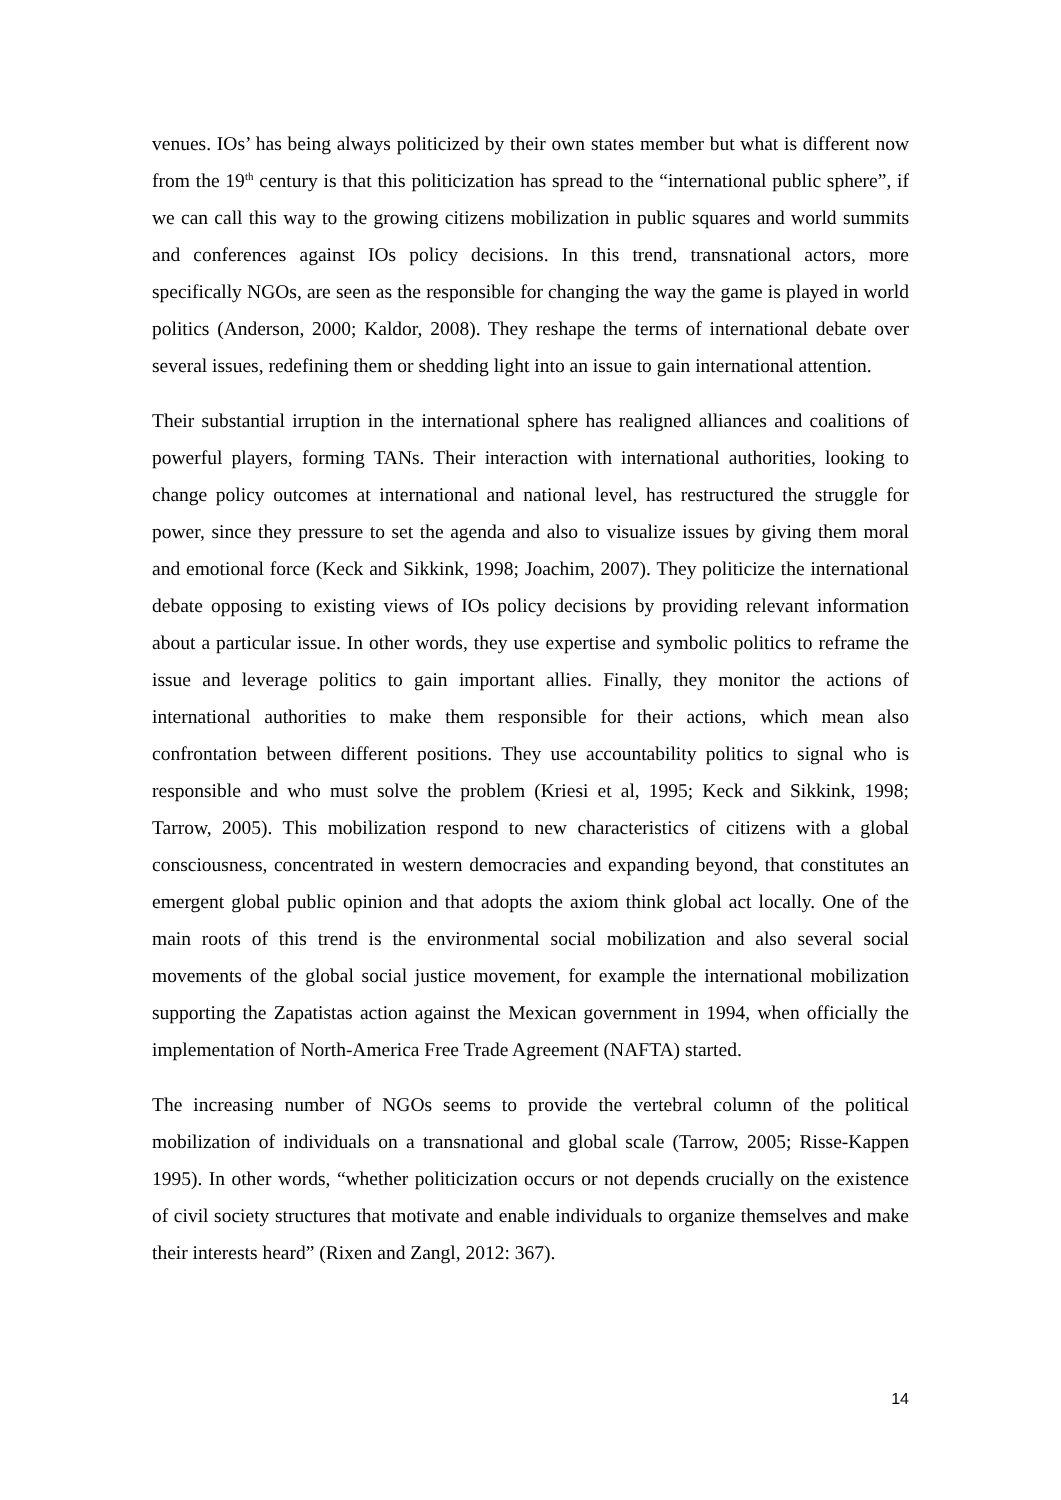venues. IOs’ has being always politicized by their own states member but what is different now from the 19<sup>th</sup> century is that this politicization has spread to the “international public sphere”, if we can call this way to the growing citizens mobilization in public squares and world summits and conferences against IOs policy decisions. In this trend, transnational actors, more specifically NGOs, are seen as the responsible for changing the way the game is played in world politics (Anderson, 2000; Kaldor, 2008). They reshape the terms of international debate over several issues, redefining them or shedding light into an issue to gain international attention.
Their substantial irruption in the international sphere has realigned alliances and coalitions of powerful players, forming TANs. Their interaction with international authorities, looking to change policy outcomes at international and national level, has restructured the struggle for power, since they pressure to set the agenda and also to visualize issues by giving them moral and emotional force (Keck and Sikkink, 1998; Joachim, 2007). They politicize the international debate opposing to existing views of IOs policy decisions by providing relevant information about a particular issue. In other words, they use expertise and symbolic politics to reframe the issue and leverage politics to gain important allies. Finally, they monitor the actions of international authorities to make them responsible for their actions, which mean also confrontation between different positions. They use accountability politics to signal who is responsible and who must solve the problem (Kriesi et al, 1995; Keck and Sikkink, 1998; Tarrow, 2005). This mobilization respond to new characteristics of citizens with a global consciousness, concentrated in western democracies and expanding beyond, that constitutes an emergent global public opinion and that adopts the axiom think global act locally. One of the main roots of this trend is the environmental social mobilization and also several social movements of the global social justice movement, for example the international mobilization supporting the Zapatistas action against the Mexican government in 1994, when officially the implementation of North-America Free Trade Agreement (NAFTA) started.
The increasing number of NGOs seems to provide the vertebral column of the political mobilization of individuals on a transnational and global scale (Tarrow, 2005; Risse-Kappen 1995). In other words, “whether politicization occurs or not depends crucially on the existence of civil society structures that motivate and enable individuals to organize themselves and make their interests heard” (Rixen and Zangl, 2012: 367).
14